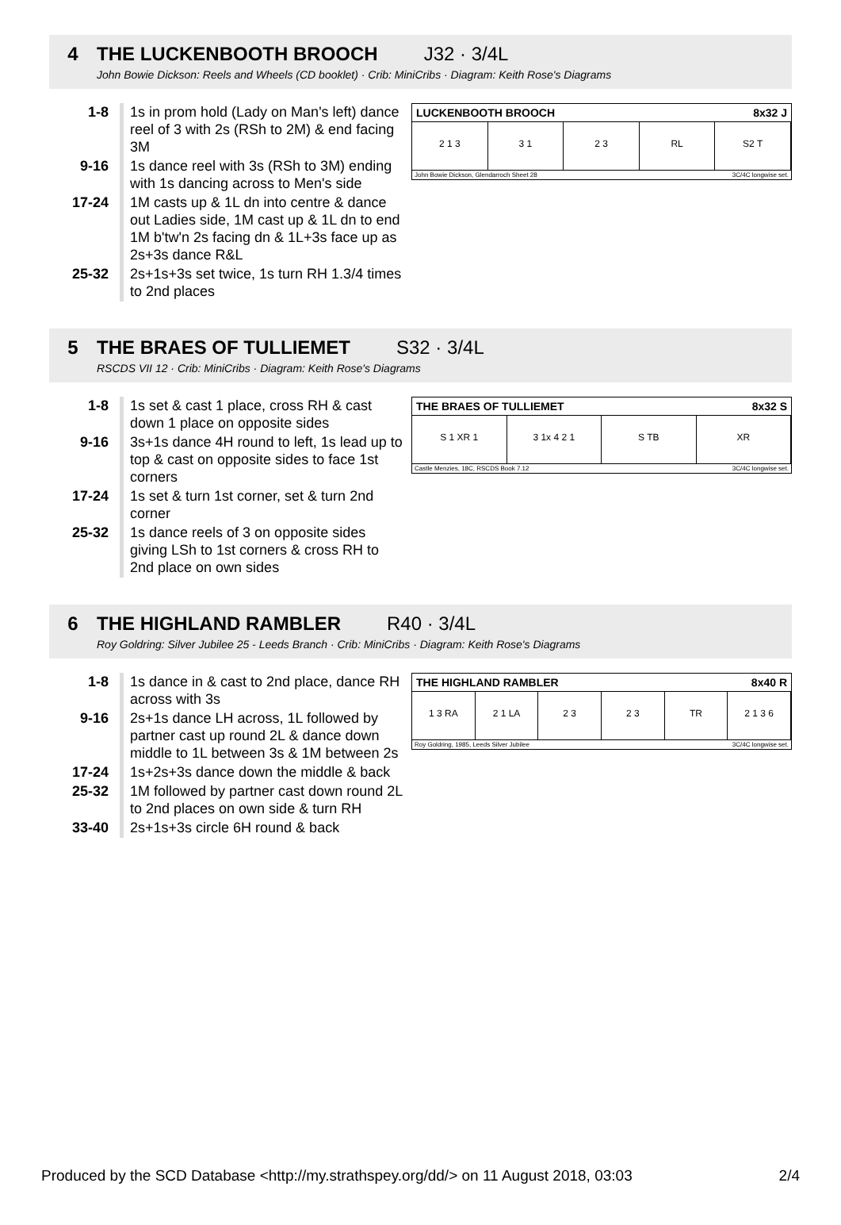4 THE LUCKENBOOTH BROOCH J32 · 3/4L
John Bowie Dickson: Reels and Wheels (CD booklet) · Crib: MiniCribs · Diagram: Keith Rose's Diagrams
LUCKENBOOTH BROOCH 8x32 J
2 1 3 3 1 2 3 RL S2 T
John Bowie Dickson, Glendarroch Sheet 28 3C/4C longwise set.
| 1-8 | 1s in prom hold (Lady on Man's left) dance reel of 3 with 2s (RSh to 2M) & end facing 3M |
| 9-16 | 1s dance reel with 3s (RSh to 3M) ending with 1s dancing across to Men's side |
| 17-24 | 1M casts up & 1L dn into centre & dance out Ladies side, 1M cast up & 1L dn to end 1M b'tw'n 2s facing dn & 1L+3s face up as 2s+3s dance R&L |
| 25-32 | 2s+1s+3s set twice, 1s turn RH 1.3/4 times to 2nd places |
5 THE BRAES OF TULLIEMET S32 · 3/4L
RSCDS VII 12 · Crib: MiniCribs · Diagram: Keith Rose's Diagrams
THE BRAES OF TULLIEMET 8x32 S
S 1 XR 1 3 1x 4 2 1 S TB XR
Castle Menzies, 18C, RSCDS Book 7.12 3C/4C longwise set.
| 1-8 | 1s set & cast 1 place, cross RH & cast down 1 place on opposite sides |
| 9-16 | 3s+1s dance 4H round to left, 1s lead up to top & cast on opposite sides to face 1st corners |
| 17-24 | 1s set & turn 1st corner, set & turn 2nd corner |
| 25-32 | 1s dance reels of 3 on opposite sides giving LSh to 1st corners & cross RH to 2nd place on own sides |
6 THE HIGHLAND RAMBLER R40 · 3/4L
Roy Goldring: Silver Jubilee 25 - Leeds Branch · Crib: MiniCribs · Diagram: Keith Rose's Diagrams
THE HIGHLAND RAMBLER 8x40 R
1 3 RA 2 1 LA 2 3 2 3 TR 2 1 3 6
Roy Goldring, 1985, Leeds Silver Jubilee 3C/4C longwise set.
| 1-8 | 1s dance in & cast to 2nd place, dance RH across with 3s |
| 9-16 | 2s+1s dance LH across, 1L followed by partner cast up round 2L & dance down middle to 1L between 3s & 1M between 2s |
| 17-24 | 1s+2s+3s dance down the middle & back |
| 25-32 | 1M followed by partner cast down round 2L to 2nd places on own side & turn RH |
| 33-40 | 2s+1s+3s circle 6H round & back |
Produced by the SCD Database <http://my.strathspey.org/dd/> on 11 August 2018, 03:03 2/4